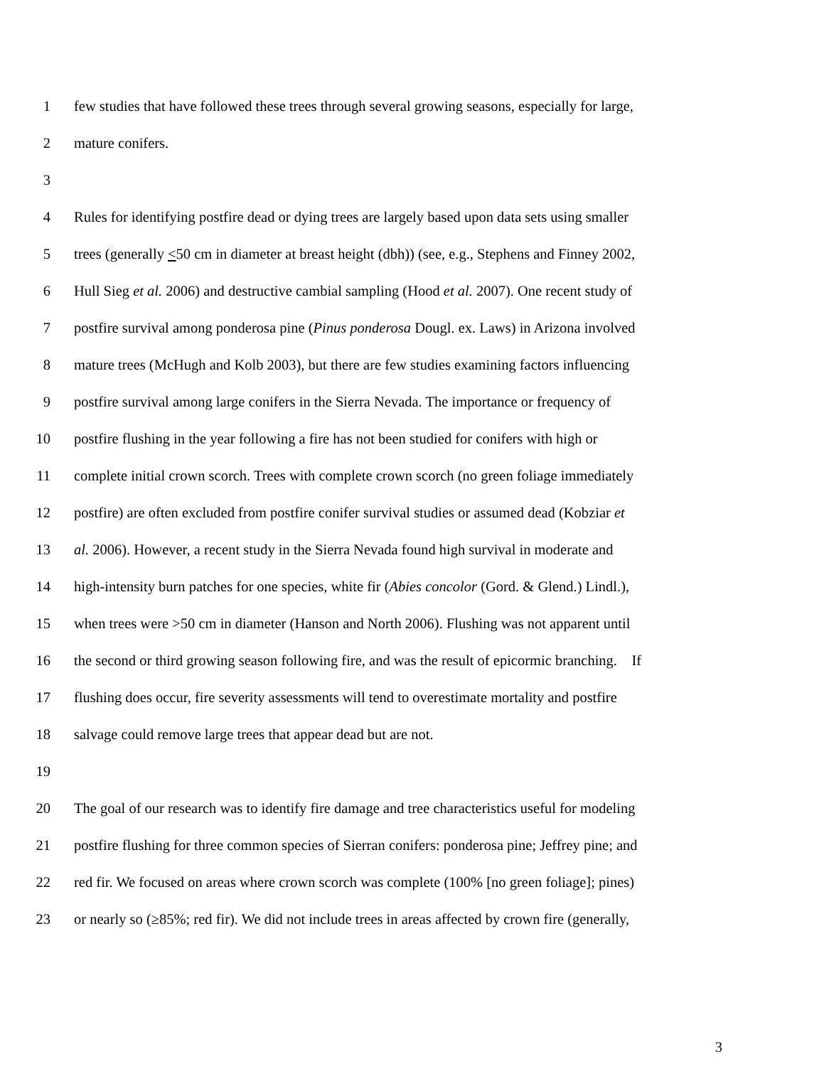1 few studies that have followed these trees through several growing seasons, especially for large,
2 mature conifers.
3
4 Rules for identifying postfire dead or dying trees are largely based upon data sets using smaller
5 trees (generally <50 cm in diameter at breast height (dbh)) (see, e.g., Stephens and Finney 2002,
6 Hull Sieg et al. 2006) and destructive cambial sampling (Hood et al. 2007). One recent study of
7 postfire survival among ponderosa pine (Pinus ponderosa Dougl. ex. Laws) in Arizona involved
8 mature trees (McHugh and Kolb 2003), but there are few studies examining factors influencing
9 postfire survival among large conifers in the Sierra Nevada. The importance or frequency of
10 postfire flushing in the year following a fire has not been studied for conifers with high or
11 complete initial crown scorch. Trees with complete crown scorch (no green foliage immediately
12 postfire) are often excluded from postfire conifer survival studies or assumed dead (Kobziar et
13 al. 2006). However, a recent study in the Sierra Nevada found high survival in moderate and
14 high-intensity burn patches for one species, white fir (Abies concolor (Gord. & Glend.) Lindl.),
15 when trees were >50 cm in diameter (Hanson and North 2006). Flushing was not apparent until
16 the second or third growing season following fire, and was the result of epicormic branching. If
17 flushing does occur, fire severity assessments will tend to overestimate mortality and postfire
18 salvage could remove large trees that appear dead but are not.
19
20 The goal of our research was to identify fire damage and tree characteristics useful for modeling
21 postfire flushing for three common species of Sierran conifers: ponderosa pine; Jeffrey pine; and
22 red fir. We focused on areas where crown scorch was complete (100% [no green foliage]; pines)
23 or nearly so (≥85%; red fir). We did not include trees in areas affected by crown fire (generally,
3